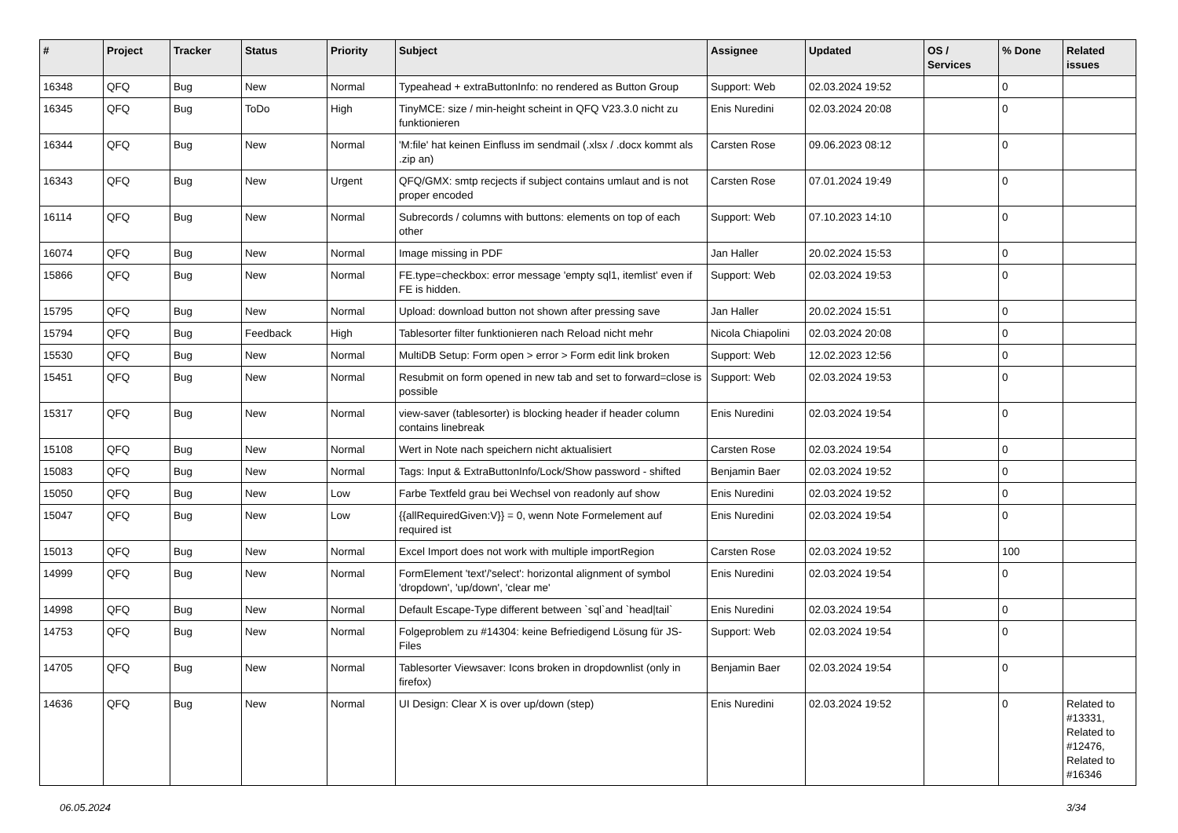| # | Project | Tracker | Status | Priority | Subject | Assignee | Updated | OS / Services | % Done | Related issues |
| --- | --- | --- | --- | --- | --- | --- | --- | --- | --- | --- |
| 16348 | QFQ | Bug | New | Normal | Typeahead + extraButtonInfo: no rendered as Button Group | Support: Web | 02.03.2024 19:52 | | 0 | |
| 16345 | QFQ | Bug | ToDo | High | TinyMCE: size / min-height scheint in QFQ V23.3.0 nicht zu funktionieren | Enis Nuredini | 02.03.2024 20:08 | | 0 | |
| 16344 | QFQ | Bug | New | Normal | 'M:file' hat keinen Einfluss im sendmail (.xlsx / .docx kommt als .zip an) | Carsten Rose | 09.06.2023 08:12 | | 0 | |
| 16343 | QFQ | Bug | New | Urgent | QFQ/GMX: smtp recjects if subject contains umlaut and is not proper encoded | Carsten Rose | 07.01.2024 19:49 | | 0 | |
| 16114 | QFQ | Bug | New | Normal | Subrecords / columns with buttons: elements on top of each other | Support: Web | 07.10.2023 14:10 | | 0 | |
| 16074 | QFQ | Bug | New | Normal | Image missing in PDF | Jan Haller | 20.02.2024 15:53 | | 0 | |
| 15866 | QFQ | Bug | New | Normal | FE.type=checkbox: error message 'empty sql1, itemlist' even if FE is hidden. | Support: Web | 02.03.2024 19:53 | | 0 | |
| 15795 | QFQ | Bug | New | Normal | Upload: download button not shown after pressing save | Jan Haller | 20.02.2024 15:51 | | 0 | |
| 15794 | QFQ | Bug | Feedback | High | Tablesorter filter funktionieren nach Reload nicht mehr | Nicola Chiapolini | 02.03.2024 20:08 | | 0 | |
| 15530 | QFQ | Bug | New | Normal | MultiDB Setup: Form open > error > Form edit link broken | Support: Web | 12.02.2023 12:56 | | 0 | |
| 15451 | QFQ | Bug | New | Normal | Resubmit on form opened in new tab and set to forward=close is possible | Support: Web | 02.03.2024 19:53 | | 0 | |
| 15317 | QFQ | Bug | New | Normal | view-saver (tablesorter) is blocking header if header column contains linebreak | Enis Nuredini | 02.03.2024 19:54 | | 0 | |
| 15108 | QFQ | Bug | New | Normal | Wert in Note nach speichern nicht aktualisiert | Carsten Rose | 02.03.2024 19:54 | | 0 | |
| 15083 | QFQ | Bug | New | Normal | Tags: Input & ExtraButtonInfo/Lock/Show password - shifted | Benjamin Baer | 02.03.2024 19:52 | | 0 | |
| 15050 | QFQ | Bug | New | Low | Farbe Textfeld grau bei Wechsel von readonly auf show | Enis Nuredini | 02.03.2024 19:52 | | 0 | |
| 15047 | QFQ | Bug | New | Low | {{allRequiredGiven:V}} = 0, wenn Note Formelement auf required ist | Enis Nuredini | 02.03.2024 19:54 | | 0 | |
| 15013 | QFQ | Bug | New | Normal | Excel Import does not work with multiple importRegion | Carsten Rose | 02.03.2024 19:52 | | 100 | |
| 14999 | QFQ | Bug | New | Normal | FormElement 'text'/'select': horizontal alignment of symbol 'dropdown', 'up/down', 'clear me' | Enis Nuredini | 02.03.2024 19:54 | | 0 | |
| 14998 | QFQ | Bug | New | Normal | Default Escape-Type different between `sql`and `head/tail` | Enis Nuredini | 02.03.2024 19:54 | | 0 | |
| 14753 | QFQ | Bug | New | Normal | Folgeproblem zu #14304: keine Befriedigend Lösung für JS-Files | Support: Web | 02.03.2024 19:54 | | 0 | |
| 14705 | QFQ | Bug | New | Normal | Tablesorter Viewsaver: Icons broken in dropdownlist (only in firefox) | Benjamin Baer | 02.03.2024 19:54 | | 0 | |
| 14636 | QFQ | Bug | New | Normal | UI Design: Clear X is over up/down (step) | Enis Nuredini | 02.03.2024 19:52 | | 0 | Related to #13331, Related to #12476, Related to #16346 |
06.05.2024 3/34